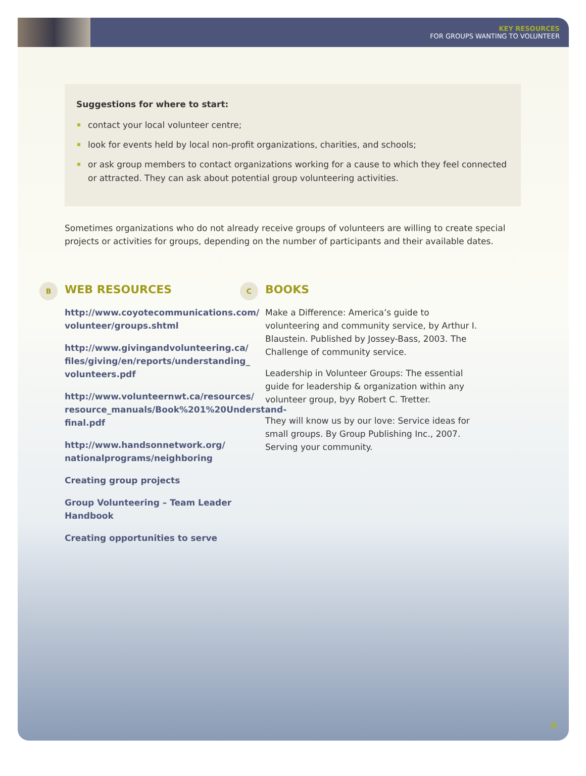KEY RESOURCES
FOR GROUPS WANTING TO VOLUNTEER
Suggestions for where to start:
contact your local volunteer centre;
look for events held by local non-profit organizations, charities, and schools;
or ask group members to contact organizations working for a cause to which they feel connected or attracted. They can ask about potential group volunteering activities.
Sometimes organizations who do not already receive groups of volunteers are willing to create special projects or activities for groups, depending on the number of participants and their available dates.
B WEB RESOURCES
http://www.coyotecommunications.com/ volunteer/groups.shtml
http://www.givingandvolunteering.ca/ files/giving/en/reports/understanding_ volunteers.pdf
http://www.volunteernwt.ca/resources/ resource_manuals/Book%201%20Understand-final.pdf
http://www.handsonnetwork.org/ nationalprograms/neighboring
Creating group projects
Group Volunteering – Team Leader Handbook
Creating opportunities to serve
C BOOKS
Make a Difference: America’s guide to volunteering and community service, by Arthur I. Blaustein. Published by Jossey-Bass, 2003. The Challenge of community service.
Leadership in Volunteer Groups: The essential guide for leadership & organization within any volunteer group, byy Robert C. Tretter.
They will know us by our love: Service ideas for small groups. By Group Publishing Inc., 2007. Serving your community.
4